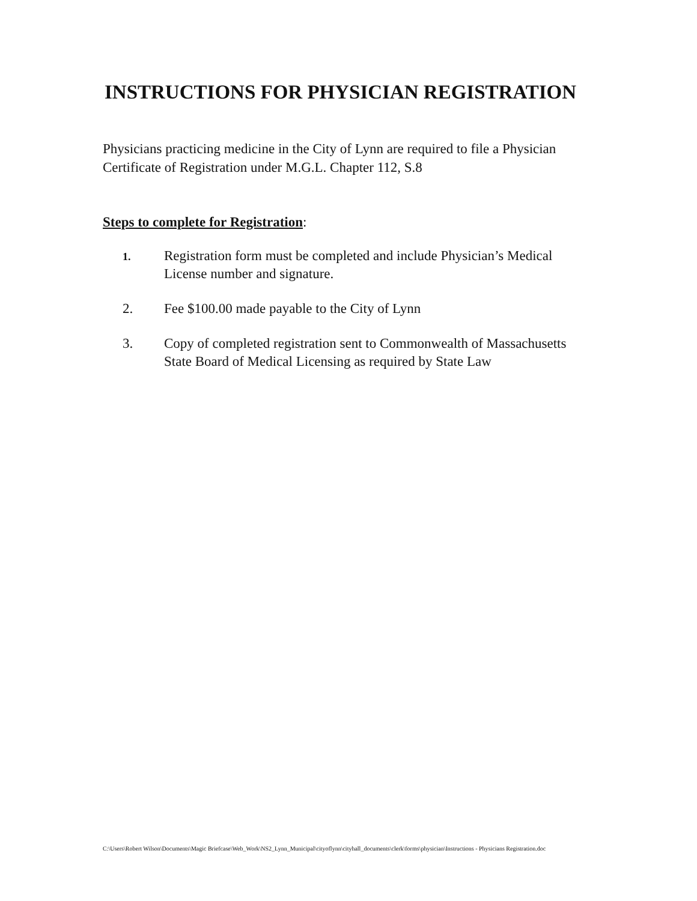INSTRUCTIONS FOR PHYSICIAN REGISTRATION
Physicians practicing medicine in the City of Lynn are required to file a Physician Certificate of Registration under M.G.L. Chapter 112, S.8
Steps to complete for Registration:
1. Registration form must be completed and include Physician’s Medical License number and signature.
2. Fee $100.00 made payable to the City of Lynn
3. Copy of completed registration sent to Commonwealth of Massachusetts State Board of Medical Licensing as required by State Law
C:\Users\Robert Wilson\Documents\Magic Briefcase\Web_Work\NS2_Lynn_Municipal\cityoflynn\cityhall_documents\clerk\forms\physician\Instructions - Physicians Registration.doc